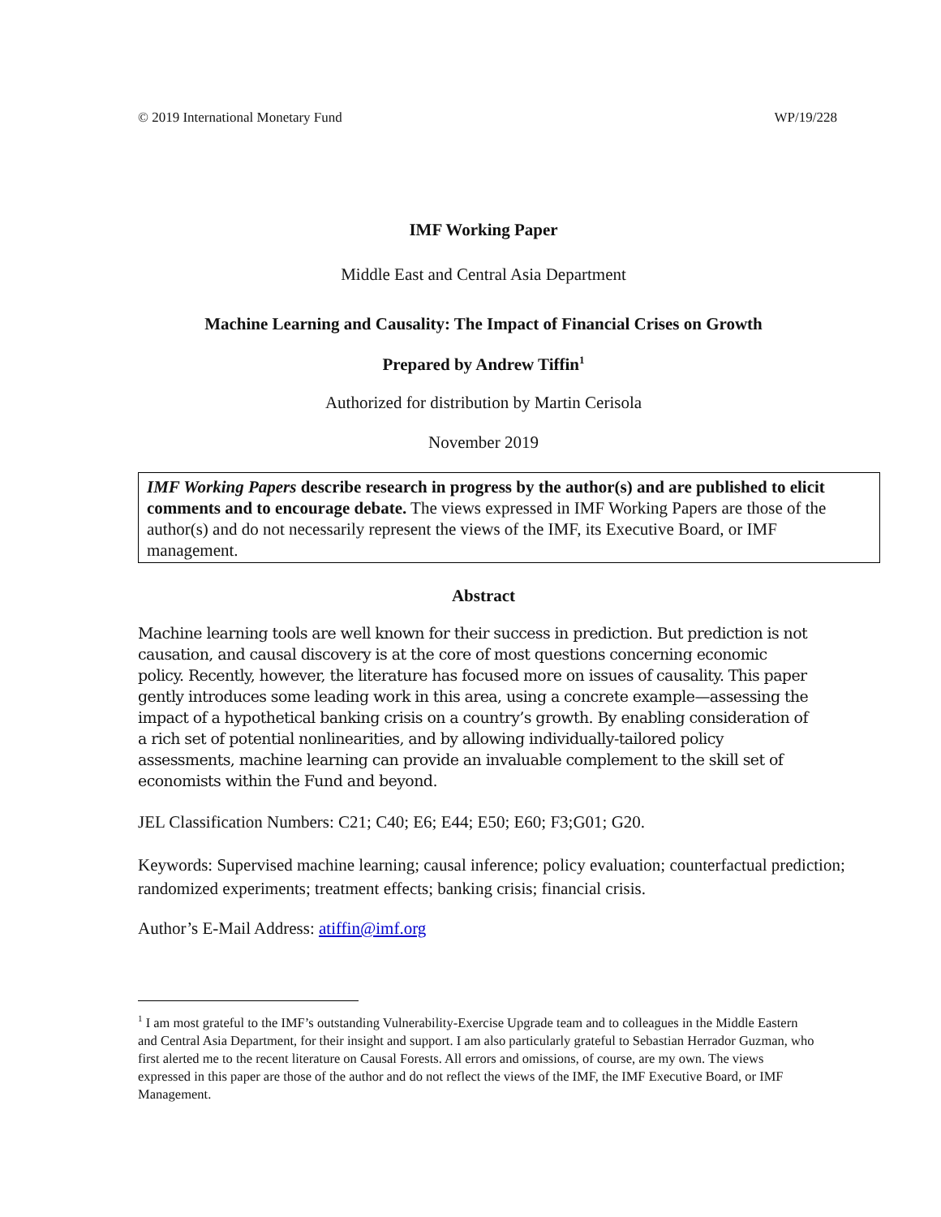© 2019 International Monetary Fund WP/19/228
IMF Working Paper
Middle East and Central Asia Department
Machine Learning and Causality: The Impact of Financial Crises on Growth
Prepared by Andrew Tiffin<sup>1</sup>
Authorized for distribution by Martin Cerisola
November 2019
IMF Working Papers describe research in progress by the author(s) and are published to elicit comments and to encourage debate. The views expressed in IMF Working Papers are those of the author(s) and do not necessarily represent the views of the IMF, its Executive Board, or IMF management.
Abstract
Machine learning tools are well known for their success in prediction. But prediction is not causation, and causal discovery is at the core of most questions concerning economic policy. Recently, however, the literature has focused more on issues of causality. This paper gently introduces some leading work in this area, using a concrete example—assessing the impact of a hypothetical banking crisis on a country’s growth. By enabling consideration of a rich set of potential nonlinearities, and by allowing individually-tailored policy assessments, machine learning can provide an invaluable complement to the skill set of economists within the Fund and beyond.
JEL Classification Numbers: C21; C40; E6; E44; E50; E60; F3;G01; G20.
Keywords: Supervised machine learning; causal inference; policy evaluation; counterfactual prediction; randomized experiments; treatment effects; banking crisis; financial crisis.
Author’s E-Mail Address: atiffin@imf.org
<sup>1</sup> I am most grateful to the IMF’s outstanding Vulnerability-Exercise Upgrade team and to colleagues in the Middle Eastern and Central Asia Department, for their insight and support. I am also particularly grateful to Sebastian Herrador Guzman, who first alerted me to the recent literature on Causal Forests. All errors and omissions, of course, are my own. The views expressed in this paper are those of the author and do not reflect the views of the IMF, the IMF Executive Board, or IMF Management.